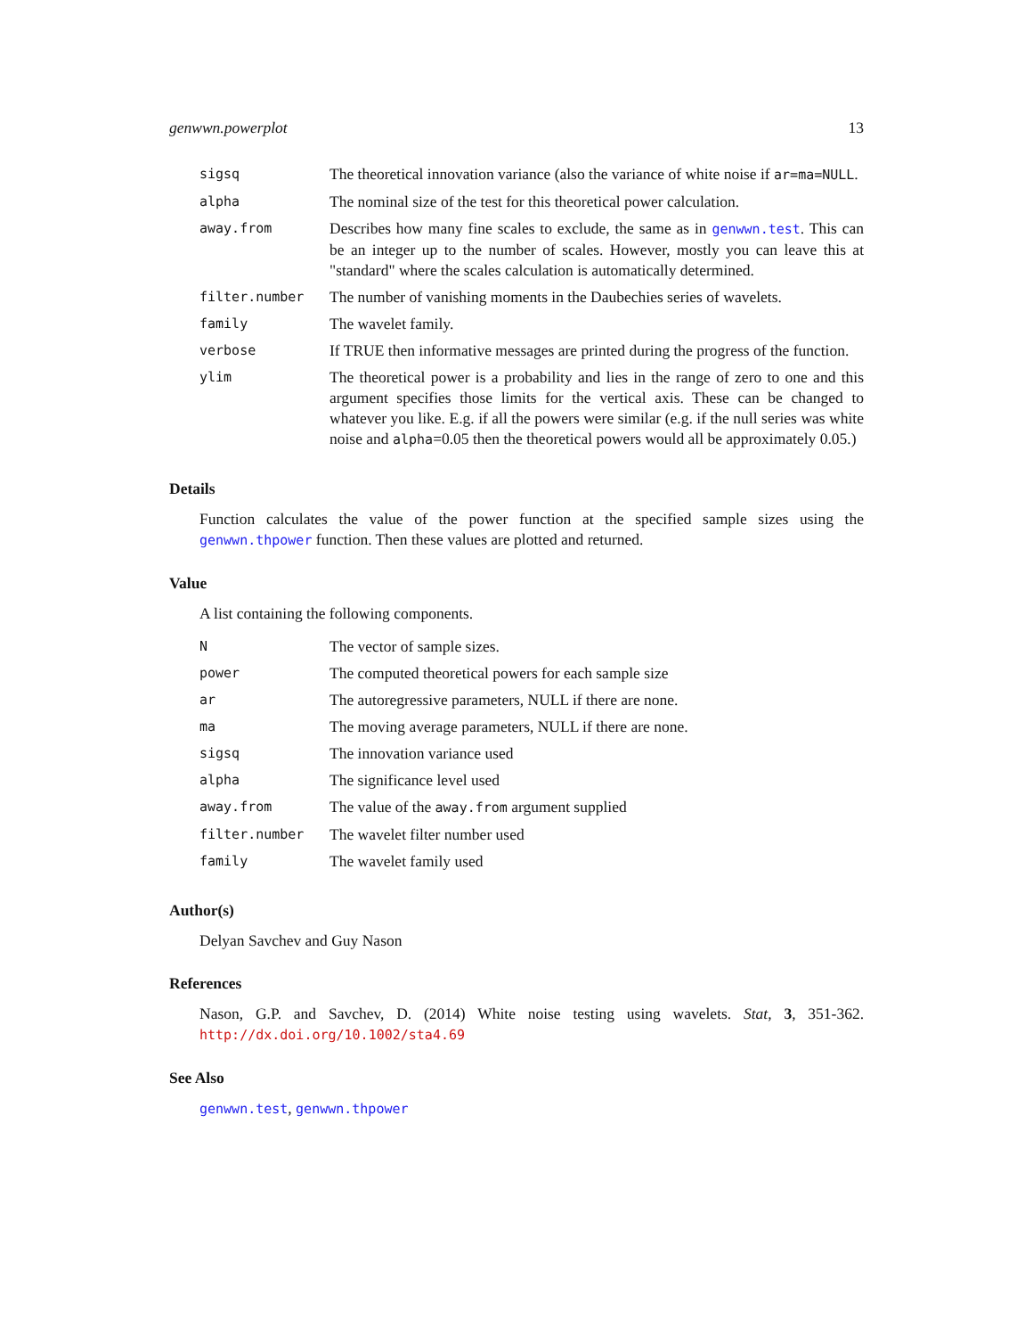genwwn.powerplot 13
| sigsq | The theoretical innovation variance (also the variance of white noise if ar=ma=NULL . |
| alpha | The nominal size of the test for this theoretical power calculation. |
| away.from | Describes how many fine scales to exclude, the same as in genwwn.test . This can be an integer up to the number of scales. However, mostly you can leave this at "standard" where the scales calculation is automatically determined. |
| filter.number | The number of vanishing moments in the Daubechies series of wavelets. |
| family | The wavelet family. |
| verbose | If TRUE then informative messages are printed during the progress of the function. |
| ylim | The theoretical power is a probability and lies in the range of zero to one and this argument specifies those limits for the vertical axis. These can be changed to whatever you like. E.g. if all the powers were similar (e.g. if the null series was white noise and alpha =0.05 then the theoretical powers would all be approximately 0.05.) |
Details
Function calculates the value of the power function at the specified sample sizes using the genwwn.thpower function. Then these values are plotted and returned.
Value
A list containing the following components.
| N | The vector of sample sizes. |
| power | The computed theoretical powers for each sample size |
| ar | The autoregressive parameters, NULL if there are none. |
| ma | The moving average parameters, NULL if there are none. |
| sigsq | The innovation variance used |
| alpha | The significance level used |
| away.from | The value of the away.from argument supplied |
| filter.number | The wavelet filter number used |
| family | The wavelet family used |
Author(s)
Delyan Savchev and Guy Nason
References
Nason, G.P. and Savchev, D. (2014) White noise testing using wavelets. Stat, 3, 351-362. http://dx.doi.org/10.1002/sta4.69
See Also
genwwn.test, genwwn.thpower